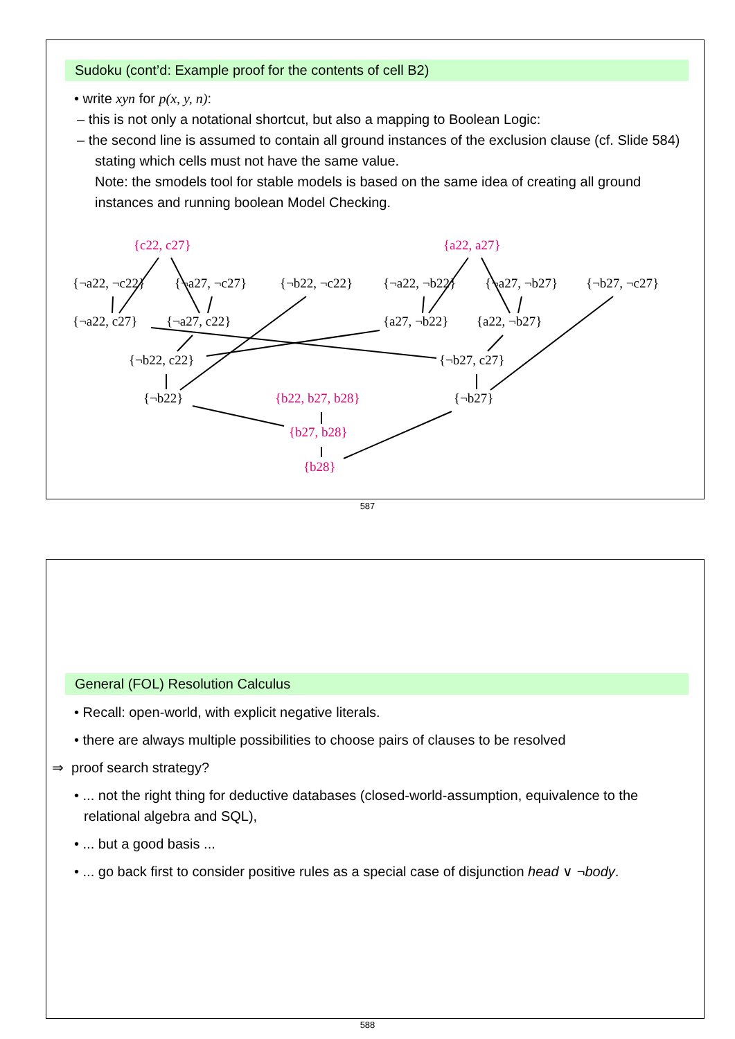Sudoku (cont’d: Example proof for the contents of cell B2)
• write xyn for p(x, y, n):
– this is not only a notational shortcut, but also a mapping to Boolean Logic:
– the second line is assumed to contain all ground instances of the exclusion clause (cf. Slide 584) stating which cells must not have the same value.
Note: the smodels tool for stable models is based on the same idea of creating all ground instances and running boolean Model Checking.
{c22, c27} {a22, a27}
{¬a22, ¬c22} {¬a27, ¬c27} {¬b22, ¬c22} {¬a22, ¬b22} {¬a27, ¬b27} {¬b27, ¬c27}
{¬a22, c27} {¬a27, c22} {a27, ¬b22} {a22, ¬b27}
{¬b22, c22} {¬b27, c27}
{¬b22} {b22, b27, b28} {¬b27}
{b27, b28}
{b28}
587
General (FOL) Resolution Calculus
• Recall: open-world, with explicit negative literals.
• there are always multiple possibilities to choose pairs of clauses to be resolved
⇒ proof search strategy?
• ... not the right thing for deductive databases (closed-world-assumption, equivalence to the relational algebra and SQL),
• ... but a good basis ...
• ... go back first to consider positive rules as a special case of disjunction head ∨ ¬body.
588